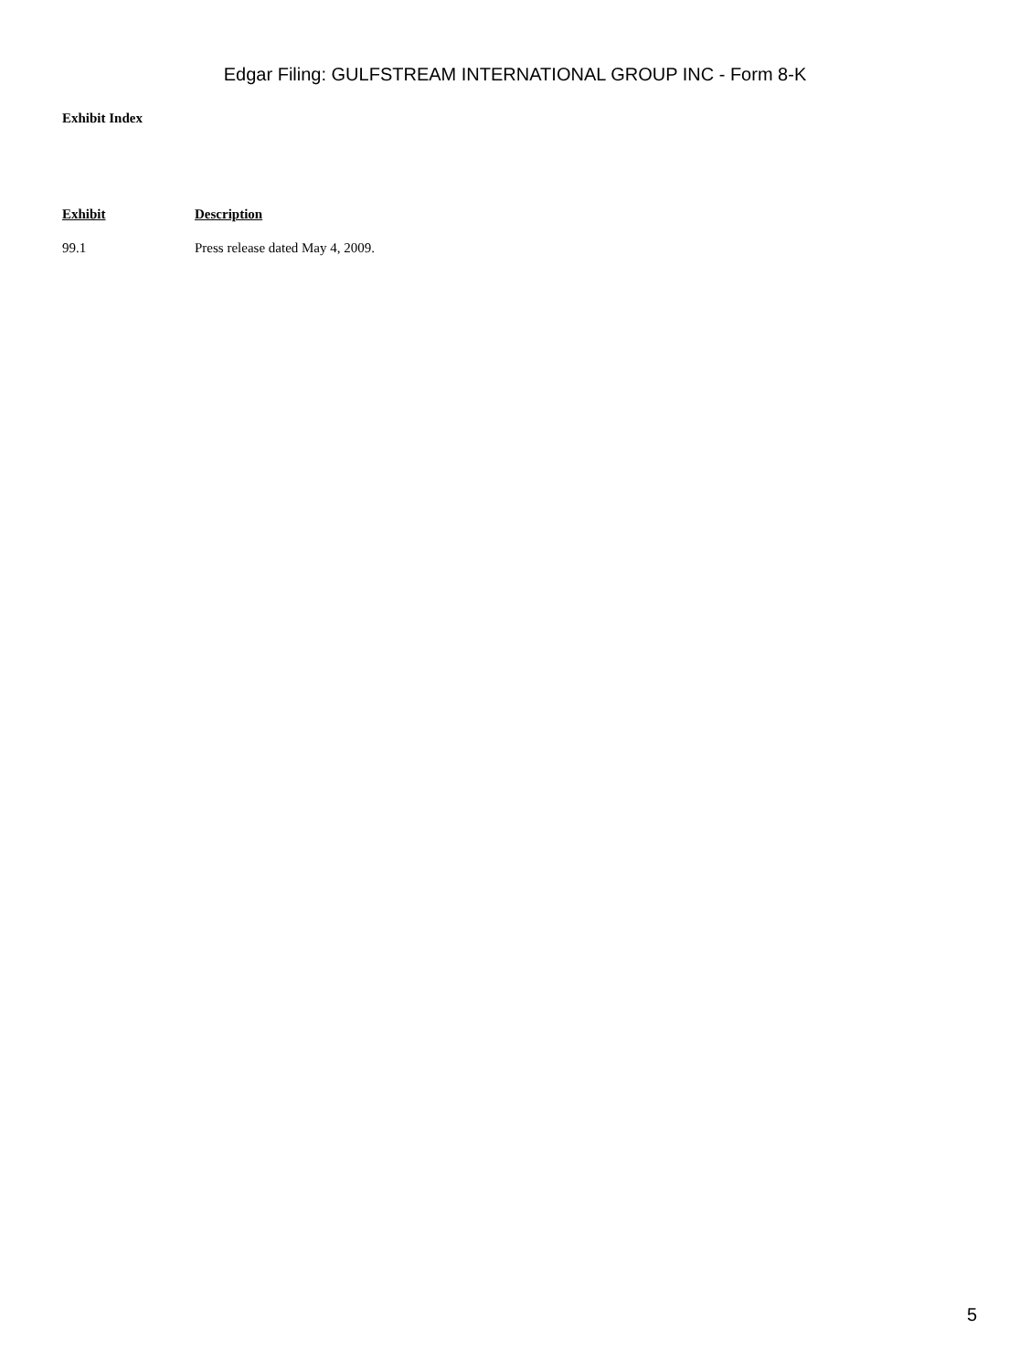Edgar Filing: GULFSTREAM INTERNATIONAL GROUP INC - Form 8-K
Exhibit Index
| Exhibit | Description |
| --- | --- |
| 99.1 | Press release dated May 4, 2009. |
5